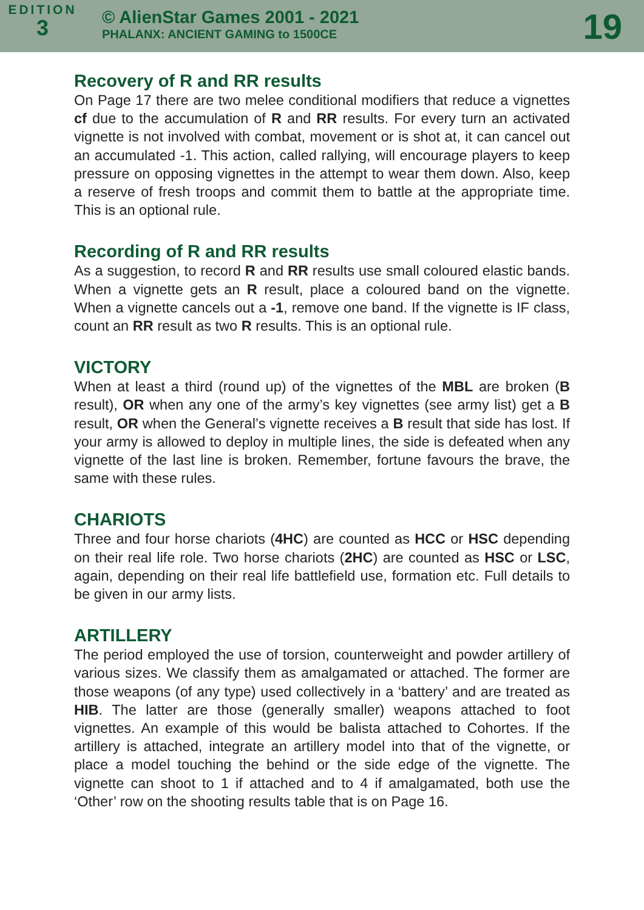EDITION
3
© AlienStar Games 2001 - 2021
PHALANX: ANCIENT GAMING to 1500CE
19
Recovery of R and RR results
On Page 17 there are two melee conditional modifiers that reduce a vignettes cf due to the accumulation of R and RR results. For every turn an activated vignette is not involved with combat, movement or is shot at, it can cancel out an accumulated -1. This action, called rallying, will encourage players to keep pressure on opposing vignettes in the attempt to wear them down. Also, keep a reserve of fresh troops and commit them to battle at the appropriate time. This is an optional rule.
Recording of R and RR results
As a suggestion, to record R and RR results use small coloured elastic bands. When a vignette gets an R result, place a coloured band on the vignette. When a vignette cancels out a -1, remove one band. If the vignette is IF class, count an RR result as two R results. This is an optional rule.
VICTORY
When at least a third (round up) of the vignettes of the MBL are broken (B result), OR when any one of the army’s key vignettes (see army list) get a B result, OR when the General’s vignette receives a B result that side has lost. If your army is allowed to deploy in multiple lines, the side is defeated when any vignette of the last line is broken. Remember, fortune favours the brave, the same with these rules.
CHARIOTS
Three and four horse chariots (4HC) are counted as HCC or HSC depending on their real life role. Two horse chariots (2HC) are counted as HSC or LSC, again, depending on their real life battlefield use, formation etc. Full details to be given in our army lists.
ARTILLERY
The period employed the use of torsion, counterweight and powder artillery of various sizes. We classify them as amalgamated or attached. The former are those weapons (of any type) used collectively in a ‘battery’ and are treated as HIB. The latter are those (generally smaller) weapons attached to foot vignettes. An example of this would be balista attached to Cohortes. If the artillery is attached, integrate an artillery model into that of the vignette, or place a model touching the behind or the side edge of the vignette. The vignette can shoot to 1 if attached and to 4 if amalgamated, both use the ‘Other’ row on the shooting results table that is on Page 16.